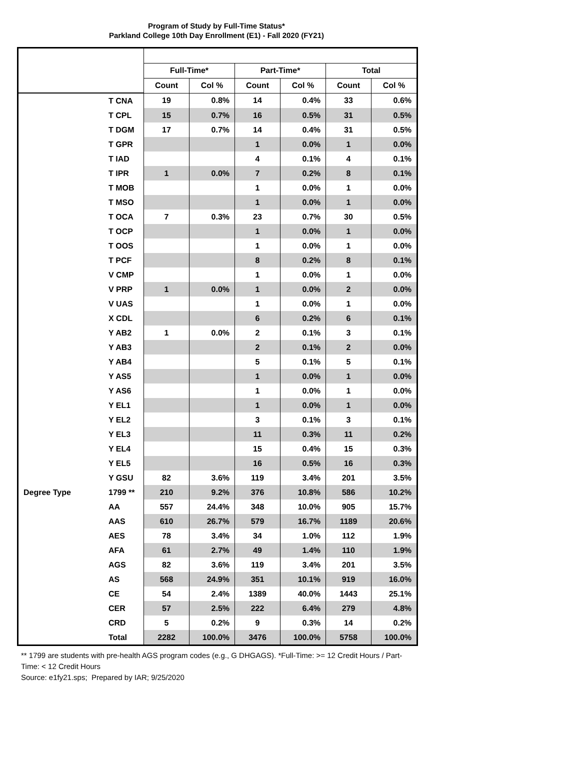Program of Study by Full-Time Status*
Parkland College 10th Day Enrollment (E1) - Fall 2020 (FY21)
| | | Full-Time* | | Part-Time* | | Total | |
| --- | --- | --- | --- | --- | --- | --- | --- |
| | | Count | Col % | Count | Col % | Count | Col % |
| | T CNA | 19 | 0.8% | 14 | 0.4% | 33 | 0.6% |
| | T CPL | 15 | 0.7% | 16 | 0.5% | 31 | 0.5% |
| | T DGM | 17 | 0.7% | 14 | 0.4% | 31 | 0.5% |
| | T GPR | | | 1 | 0.0% | 1 | 0.0% |
| | T IAD | | | 4 | 0.1% | 4 | 0.1% |
| | T IPR | 1 | 0.0% | 7 | 0.2% | 8 | 0.1% |
| | T MOB | | | 1 | 0.0% | 1 | 0.0% |
| | T MSO | | | 1 | 0.0% | 1 | 0.0% |
| | T OCA | 7 | 0.3% | 23 | 0.7% | 30 | 0.5% |
| | T OCP | | | 1 | 0.0% | 1 | 0.0% |
| | T OOS | | | 1 | 0.0% | 1 | 0.0% |
| | T PCF | | | 8 | 0.2% | 8 | 0.1% |
| | V CMP | | | 1 | 0.0% | 1 | 0.0% |
| | V PRP | 1 | 0.0% | 1 | 0.0% | 2 | 0.0% |
| | V UAS | | | 1 | 0.0% | 1 | 0.0% |
| | X CDL | | | 6 | 0.2% | 6 | 0.1% |
| | Y AB2 | 1 | 0.0% | 2 | 0.1% | 3 | 0.1% |
| | Y AB3 | | | 2 | 0.1% | 2 | 0.0% |
| | Y AB4 | | | 5 | 0.1% | 5 | 0.1% |
| | Y AS5 | | | 1 | 0.0% | 1 | 0.0% |
| | Y AS6 | | | 1 | 0.0% | 1 | 0.0% |
| | Y EL1 | | | 1 | 0.0% | 1 | 0.0% |
| | Y EL2 | | | 3 | 0.1% | 3 | 0.1% |
| | Y EL3 | | | 11 | 0.3% | 11 | 0.2% |
| | Y EL4 | | | 15 | 0.4% | 15 | 0.3% |
| | Y EL5 | | | 16 | 0.5% | 16 | 0.3% |
| | Y GSU | 82 | 3.6% | 119 | 3.4% | 201 | 3.5% |
| Degree Type | 1799 ** | 210 | 9.2% | 376 | 10.8% | 586 | 10.2% |
| | AA | 557 | 24.4% | 348 | 10.0% | 905 | 15.7% |
| | AAS | 610 | 26.7% | 579 | 16.7% | 1189 | 20.6% |
| | AES | 78 | 3.4% | 34 | 1.0% | 112 | 1.9% |
| | AFA | 61 | 2.7% | 49 | 1.4% | 110 | 1.9% |
| | AGS | 82 | 3.6% | 119 | 3.4% | 201 | 3.5% |
| | AS | 568 | 24.9% | 351 | 10.1% | 919 | 16.0% |
| | CE | 54 | 2.4% | 1389 | 40.0% | 1443 | 25.1% |
| | CER | 57 | 2.5% | 222 | 6.4% | 279 | 4.8% |
| | CRD | 5 | 0.2% | 9 | 0.3% | 14 | 0.2% |
| | Total | 2282 | 100.0% | 3476 | 100.0% | 5758 | 100.0% |
** 1799 are students with pre-health AGS program codes (e.g., G DHGAGS). *Full-Time: >= 12 Credit Hours / Part-Time: < 12 Credit Hours
Source: e1fy21.sps; Prepared by IAR; 9/25/2020